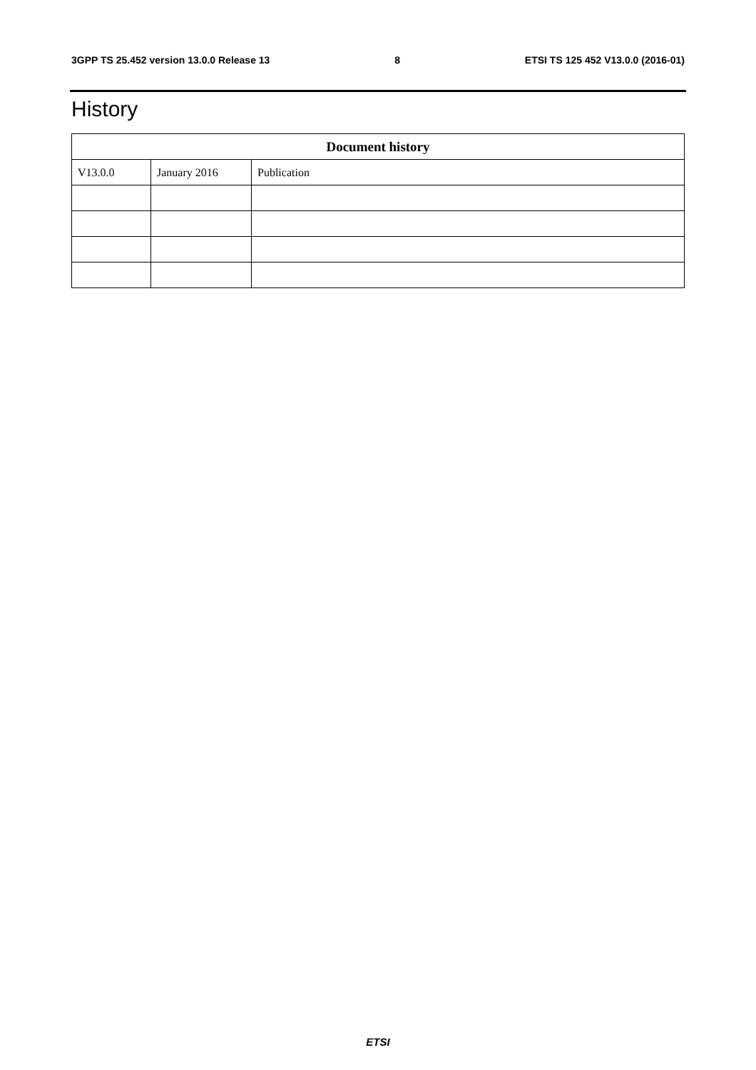3GPP TS 25.452 version 13.0.0 Release 13 8 ETSI TS 125 452 V13.0.0 (2016-01)
History
| Document history | | |
| --- | --- | --- |
| V13.0.0 | January 2016 | Publication |
ETSI